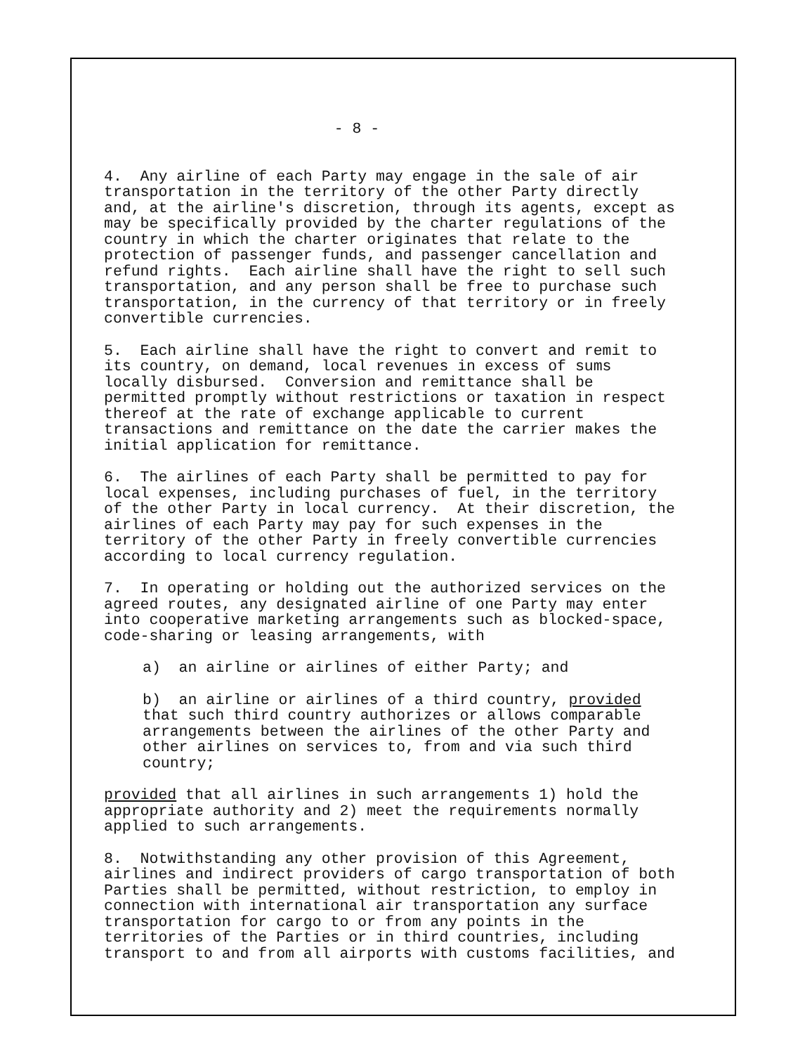- 8 -
4. Any airline of each Party may engage in the sale of air transportation in the territory of the other Party directly and, at the airline's discretion, through its agents, except as may be specifically provided by the charter regulations of the country in which the charter originates that relate to the protection of passenger funds, and passenger cancellation and refund rights. Each airline shall have the right to sell such transportation, and any person shall be free to purchase such transportation, in the currency of that territory or in freely convertible currencies.
5. Each airline shall have the right to convert and remit to its country, on demand, local revenues in excess of sums locally disbursed. Conversion and remittance shall be permitted promptly without restrictions or taxation in respect thereof at the rate of exchange applicable to current transactions and remittance on the date the carrier makes the initial application for remittance.
6. The airlines of each Party shall be permitted to pay for local expenses, including purchases of fuel, in the territory of the other Party in local currency. At their discretion, the airlines of each Party may pay for such expenses in the territory of the other Party in freely convertible currencies according to local currency regulation.
7. In operating or holding out the authorized services on the agreed routes, any designated airline of one Party may enter into cooperative marketing arrangements such as blocked-space, code-sharing or leasing arrangements, with
a) an airline or airlines of either Party; and
b) an airline or airlines of a third country, provided that such third country authorizes or allows comparable arrangements between the airlines of the other Party and other airlines on services to, from and via such third country;
provided that all airlines in such arrangements 1) hold the appropriate authority and 2) meet the requirements normally applied to such arrangements.
8. Notwithstanding any other provision of this Agreement, airlines and indirect providers of cargo transportation of both Parties shall be permitted, without restriction, to employ in connection with international air transportation any surface transportation for cargo to or from any points in the territories of the Parties or in third countries, including transport to and from all airports with customs facilities, and